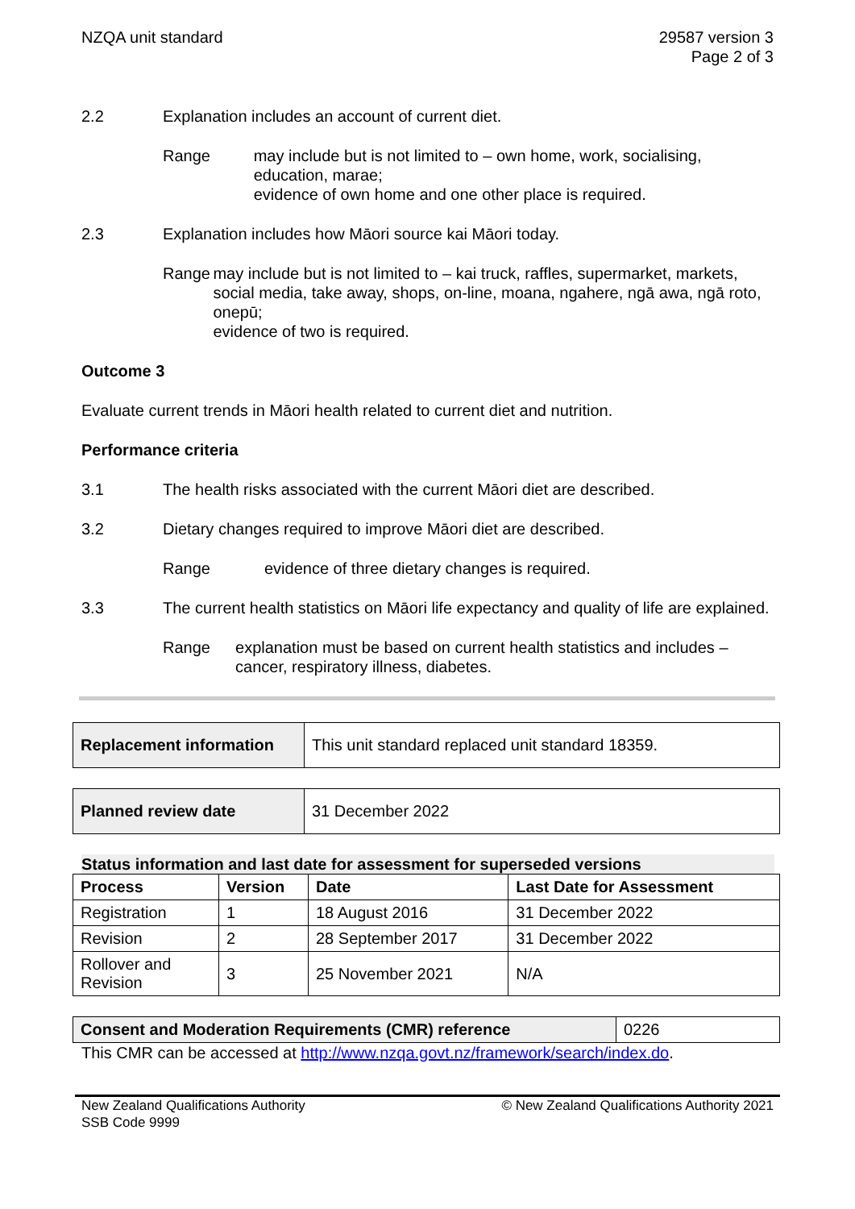NZQA unit standard 29587 version 3
Page 2 of 3
2.2 Explanation includes an account of current diet.
Range may include but is not limited to – own home, work, socialising, education, marae;
evidence of own home and one other place is required.
2.3 Explanation includes how Māori source kai Māori today.
Range may include but is not limited to – kai truck, raffles, supermarket, markets, social media, take away, shops, on-line, moana, ngahere, ngā awa, ngā roto, onepū;
evidence of two is required.
Outcome 3
Evaluate current trends in Māori health related to current diet and nutrition.
Performance criteria
3.1 The health risks associated with the current Māori diet are described.
3.2 Dietary changes required to improve Māori diet are described.
Range evidence of three dietary changes is required.
3.3 The current health statistics on Māori life expectancy and quality of life are explained.
Range explanation must be based on current health statistics and includes – cancer, respiratory illness, diabetes.
| Replacement information | This unit standard replaced unit standard 18359. |
| Planned review date | 31 December 2022 |
Status information and last date for assessment for superseded versions
| Process | Version | Date | Last Date for Assessment |
| --- | --- | --- | --- |
| Registration | 1 | 18 August 2016 | 31 December 2022 |
| Revision | 2 | 28 September 2017 | 31 December 2022 |
| Rollover and Revision | 3 | 25 November 2021 | N/A |
| Consent and Moderation Requirements (CMR) reference | 0226 |
This CMR can be accessed at http://www.nzqa.govt.nz/framework/search/index.do.
New Zealand Qualifications Authority
SSB Code 9999
© New Zealand Qualifications Authority 2021